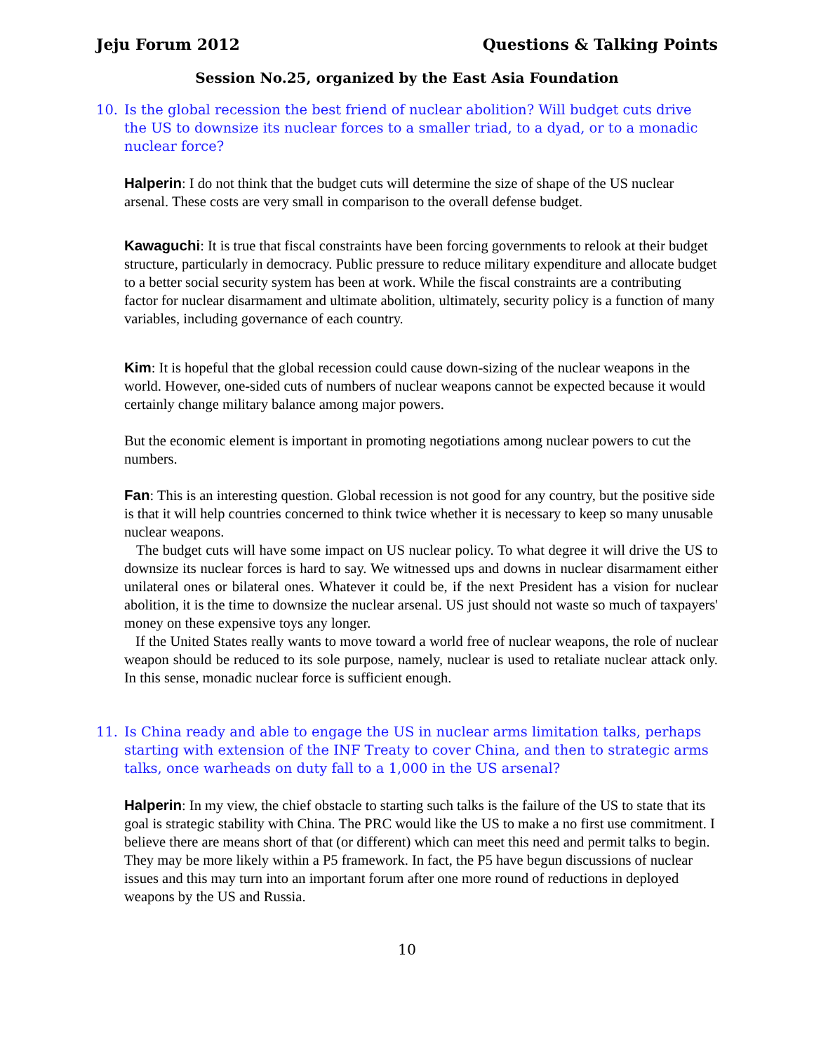Jeju Forum 2012 Questions & Talking Points
Session No.25, organized by the East Asia Foundation
10. Is the global recession the best friend of nuclear abolition? Will budget cuts drive the US to downsize its nuclear forces to a smaller triad, to a dyad, or to a monadic nuclear force?
Halperin: I do not think that the budget cuts will determine the size of shape of the US nuclear arsenal. These costs are very small in comparison to the overall defense budget.
Kawaguchi: It is true that fiscal constraints have been forcing governments to relook at their budget structure, particularly in democracy. Public pressure to reduce military expenditure and allocate budget to a better social security system has been at work. While the fiscal constraints are a contributing factor for nuclear disarmament and ultimate abolition, ultimately, security policy is a function of many variables, including governance of each country.
Kim: It is hopeful that the global recession could cause down-sizing of the nuclear weapons in the world. However, one-sided cuts of numbers of nuclear weapons cannot be expected because it would certainly change military balance among major powers.
But the economic element is important in promoting negotiations among nuclear powers to cut the numbers.
Fan: This is an interesting question. Global recession is not good for any country, but the positive side is that it will help countries concerned to think twice whether it is necessary to keep so many unusable nuclear weapons.
The budget cuts will have some impact on US nuclear policy. To what degree it will drive the US to downsize its nuclear forces is hard to say. We witnessed ups and downs in nuclear disarmament either unilateral ones or bilateral ones. Whatever it could be, if the next President has a vision for nuclear abolition, it is the time to downsize the nuclear arsenal. US just should not waste so much of taxpayers' money on these expensive toys any longer.
If the United States really wants to move toward a world free of nuclear weapons, the role of nuclear weapon should be reduced to its sole purpose, namely, nuclear is used to retaliate nuclear attack only. In this sense, monadic nuclear force is sufficient enough.
11. Is China ready and able to engage the US in nuclear arms limitation talks, perhaps starting with extension of the INF Treaty to cover China, and then to strategic arms talks, once warheads on duty fall to a 1,000 in the US arsenal?
Halperin: In my view, the chief obstacle to starting such talks is the failure of the US to state that its goal is strategic stability with China. The PRC would like the US to make a no first use commitment. I believe there are means short of that (or different) which can meet this need and permit talks to begin. They may be more likely within a P5 framework. In fact, the P5 have begun discussions of nuclear issues and this may turn into an important forum after one more round of reductions in deployed weapons by the US and Russia.
10